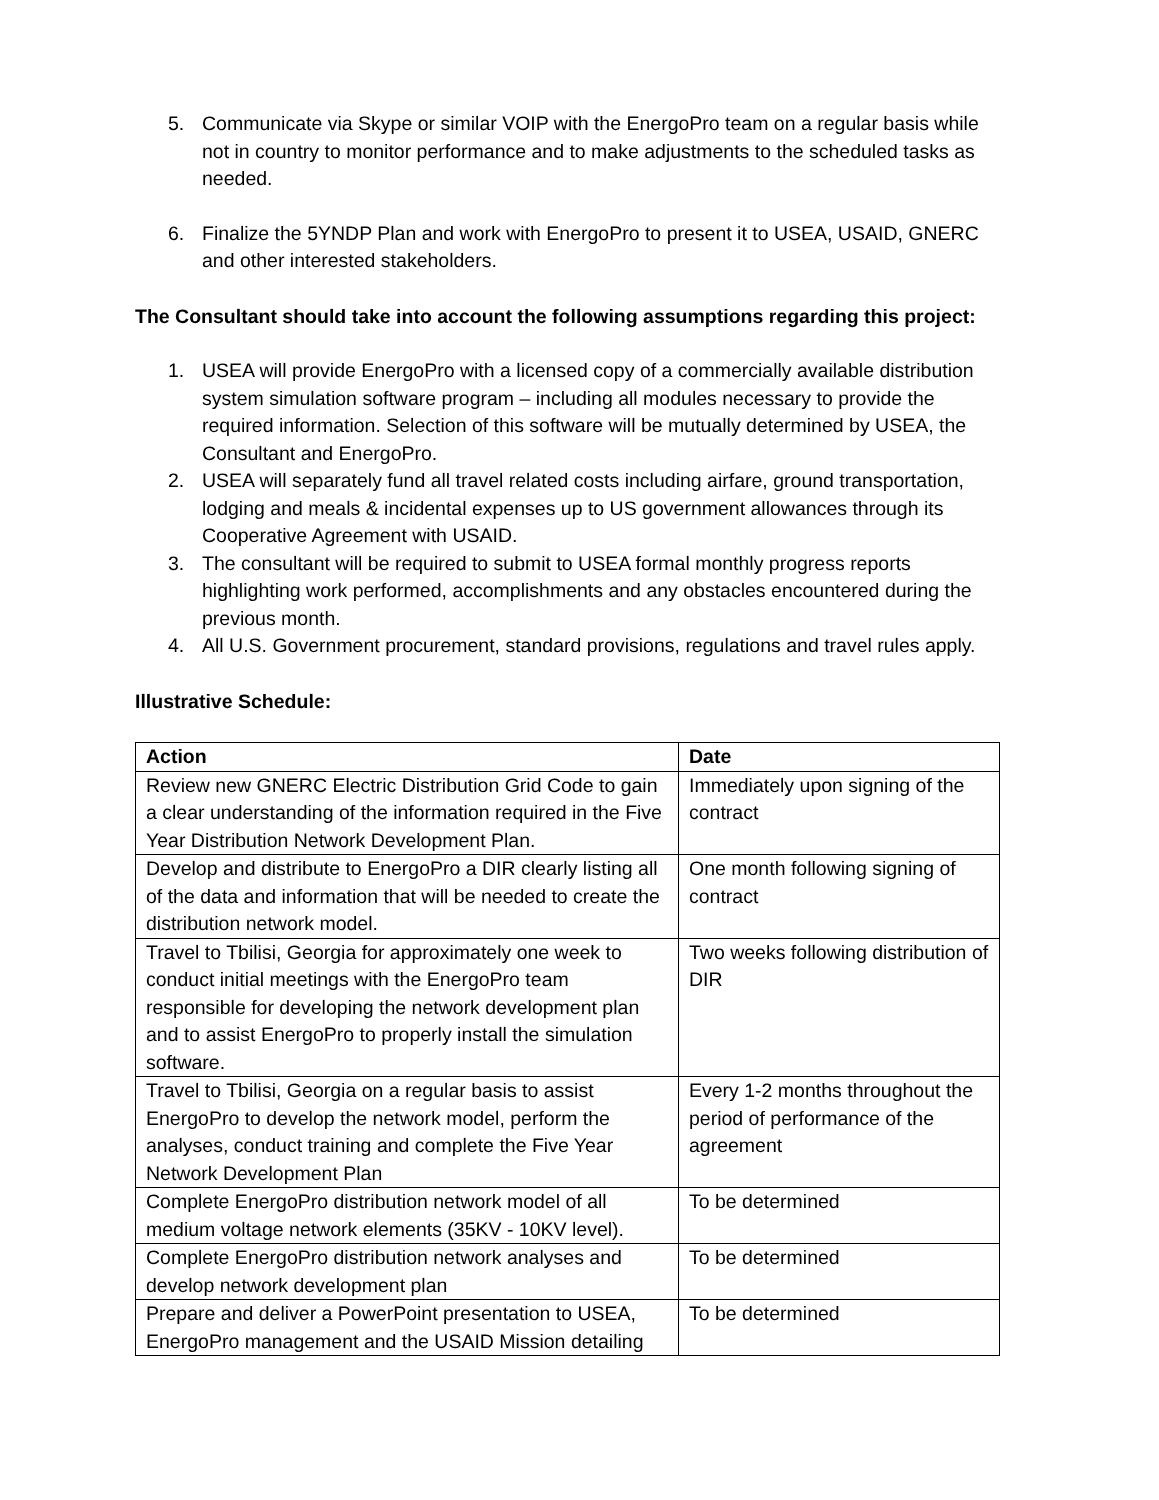5. Communicate via Skype or similar VOIP with the EnergoPro team on a regular basis while not in country to monitor performance and to make adjustments to the scheduled tasks as needed.
6. Finalize the 5YNDP Plan and work with EnergoPro to present it to USEA, USAID, GNERC and other interested stakeholders.
The Consultant should take into account the following assumptions regarding this project:
1. USEA will provide EnergoPro with a licensed copy of a commercially available distribution system simulation software program – including all modules necessary to provide the required information. Selection of this software will be mutually determined by USEA, the Consultant and EnergoPro.
2. USEA will separately fund all travel related costs including airfare, ground transportation, lodging and meals & incidental expenses up to US government allowances through its Cooperative Agreement with USAID.
3. The consultant will be required to submit to USEA formal monthly progress reports highlighting work performed, accomplishments and any obstacles encountered during the previous month.
4. All U.S. Government procurement, standard provisions, regulations and travel rules apply.
Illustrative Schedule:
| Action | Date |
| --- | --- |
| Review new GNERC Electric Distribution Grid Code to gain a clear understanding of the information required in the Five Year Distribution Network Development Plan. | Immediately upon signing of the contract |
| Develop and distribute to EnergoPro a DIR clearly listing all of the data and information that will be needed to create the distribution network model. | One month following signing of contract |
| Travel to Tbilisi, Georgia for approximately one week to conduct initial meetings with the EnergoPro team responsible for developing the network development plan and to assist EnergoPro to properly install the simulation software. | Two weeks following distribution of DIR |
| Travel to Tbilisi, Georgia on a regular basis to assist EnergoPro to develop the network model, perform the analyses, conduct training and complete the Five Year Network Development Plan | Every 1-2 months throughout the period of performance of the agreement |
| Complete EnergoPro distribution network model of all medium voltage network elements (35KV - 10KV level). | To be determined |
| Complete EnergoPro distribution network analyses and develop network development plan | To be determined |
| Prepare and deliver a PowerPoint presentation to USEA, EnergoPro management and the USAID Mission detailing | To be determined |